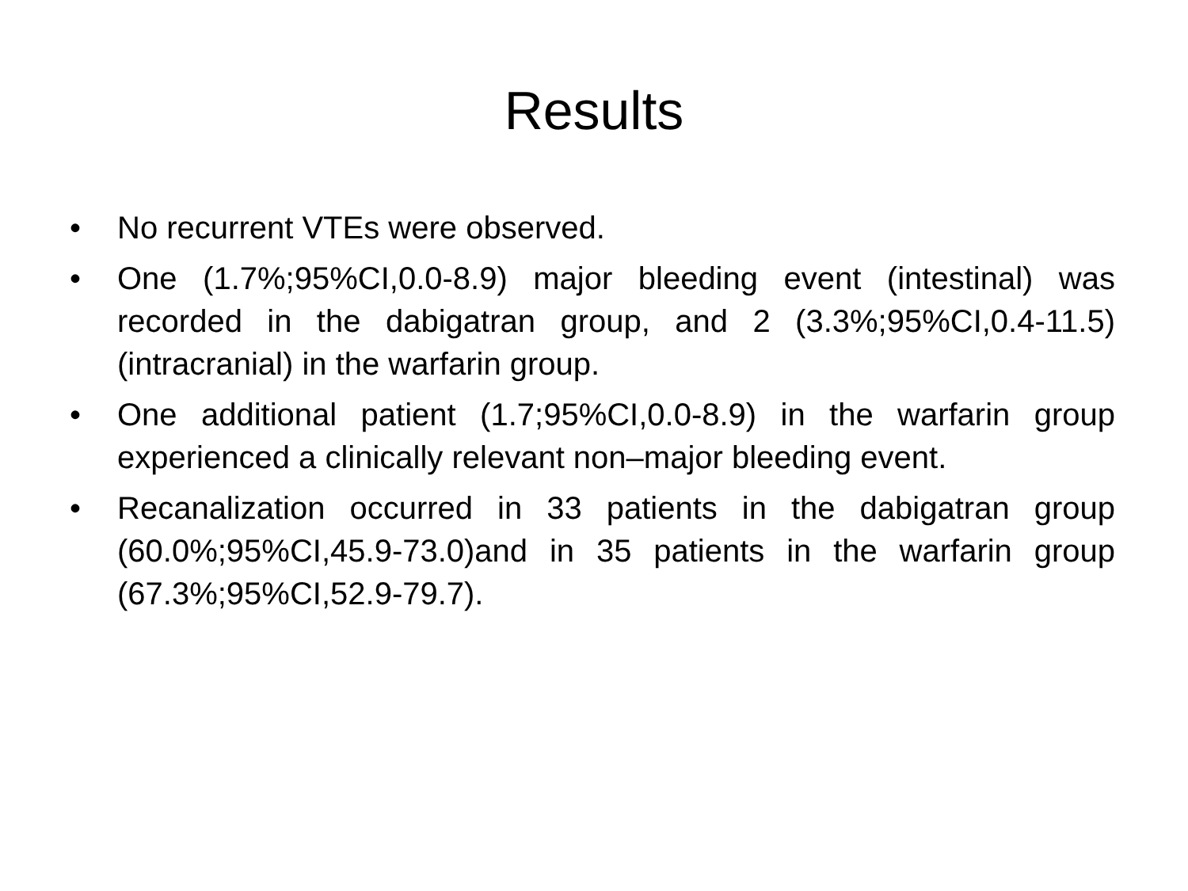Results
• No recurrent VTEs were observed.
• One (1.7%;95%CI,0.0-8.9) major bleeding event (intestinal) was recorded in the dabigatran group, and 2 (3.3%;95%CI,0.4-11.5) (intracranial) in the warfarin group.
• One additional patient (1.7;95%CI,0.0-8.9) in the warfarin group experienced a clinically relevant non–major bleeding event.
• Recanalization occurred in 33 patients in the dabigatran group (60.0%;95%CI,45.9-73.0)and in 35 patients in the warfarin group (67.3%;95%CI,52.9-79.7).